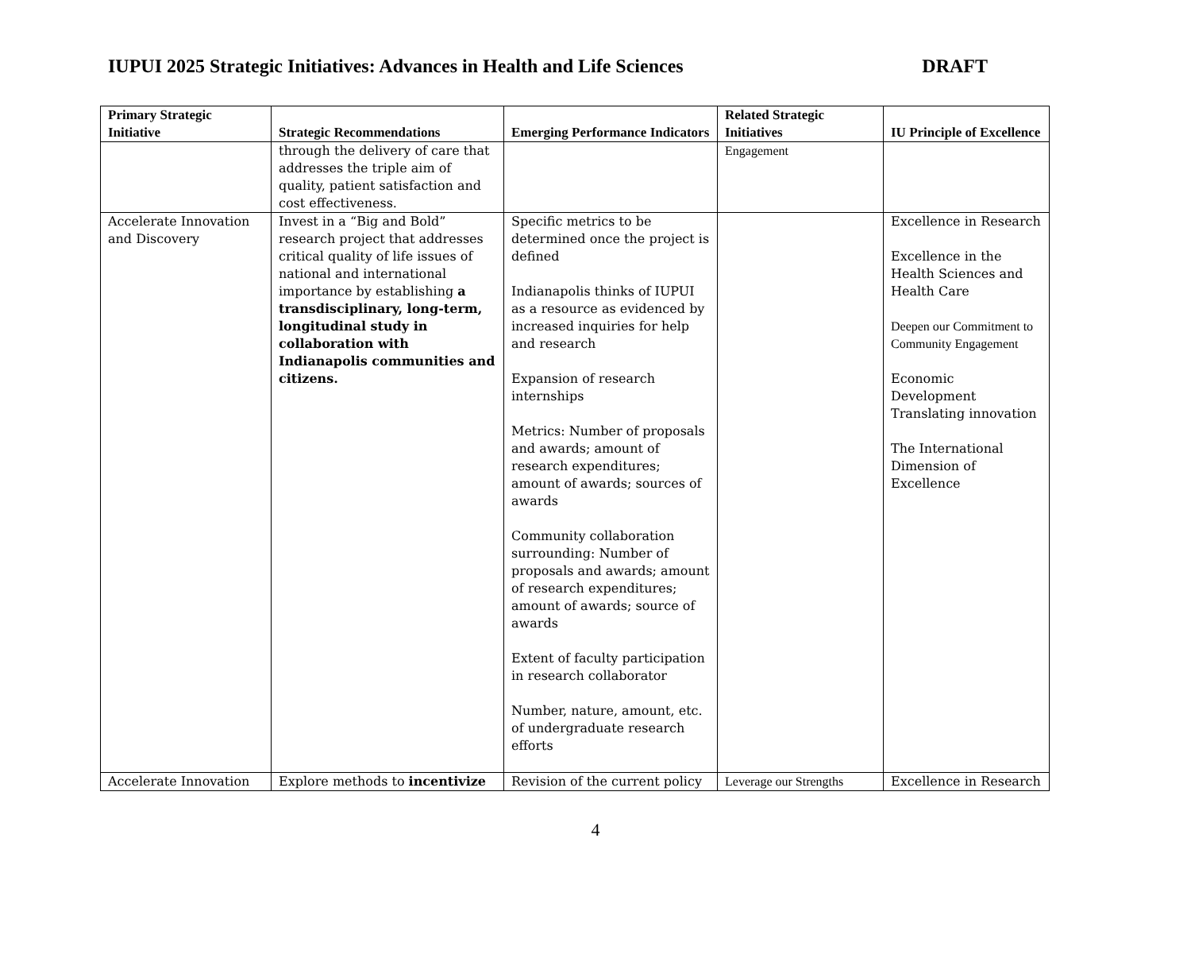IUPUI 2025 Strategic Initiatives: Advances in Health and Life Sciences DRAFT
| Primary Strategic Initiative | Strategic Recommendations | Emerging Performance Indicators | Related Strategic Initiatives | IU Principle of Excellence |
| --- | --- | --- | --- | --- |
| | through the delivery of care that addresses the triple aim of quality, patient satisfaction and cost effectiveness. | | Engagement | |
| Accelerate Innovation and Discovery | Invest in a “Big and Bold” research project that addresses critical quality of life issues of national and international importance by establishing a transdisciplinary, long-term, longitudinal study in collaboration with Indianapolis communities and citizens. | Specific metrics to be determined once the project is defined Indianapolis thinks of IUPUI as a resource as evidenced by increased inquiries for help and research Expansion of research internships Metrics: Number of proposals and awards; amount of research expenditures; amount of awards; sources of awards Community collaboration surrounding: Number of proposals and awards; amount of research expenditures; amount of awards; source of awards Extent of faculty participation in research collaborator Number, nature, amount, etc. of undergraduate research efforts | | Excellence in Research Excellence in the Health Sciences and Health Care Deepen our Commitment to Community Engagement Economic Development Translating innovation The International Dimension of Excellence |
| Accelerate Innovation | Explore methods to incentivize | Revision of the current policy | Leverage our Strengths | Excellence in Research |
4